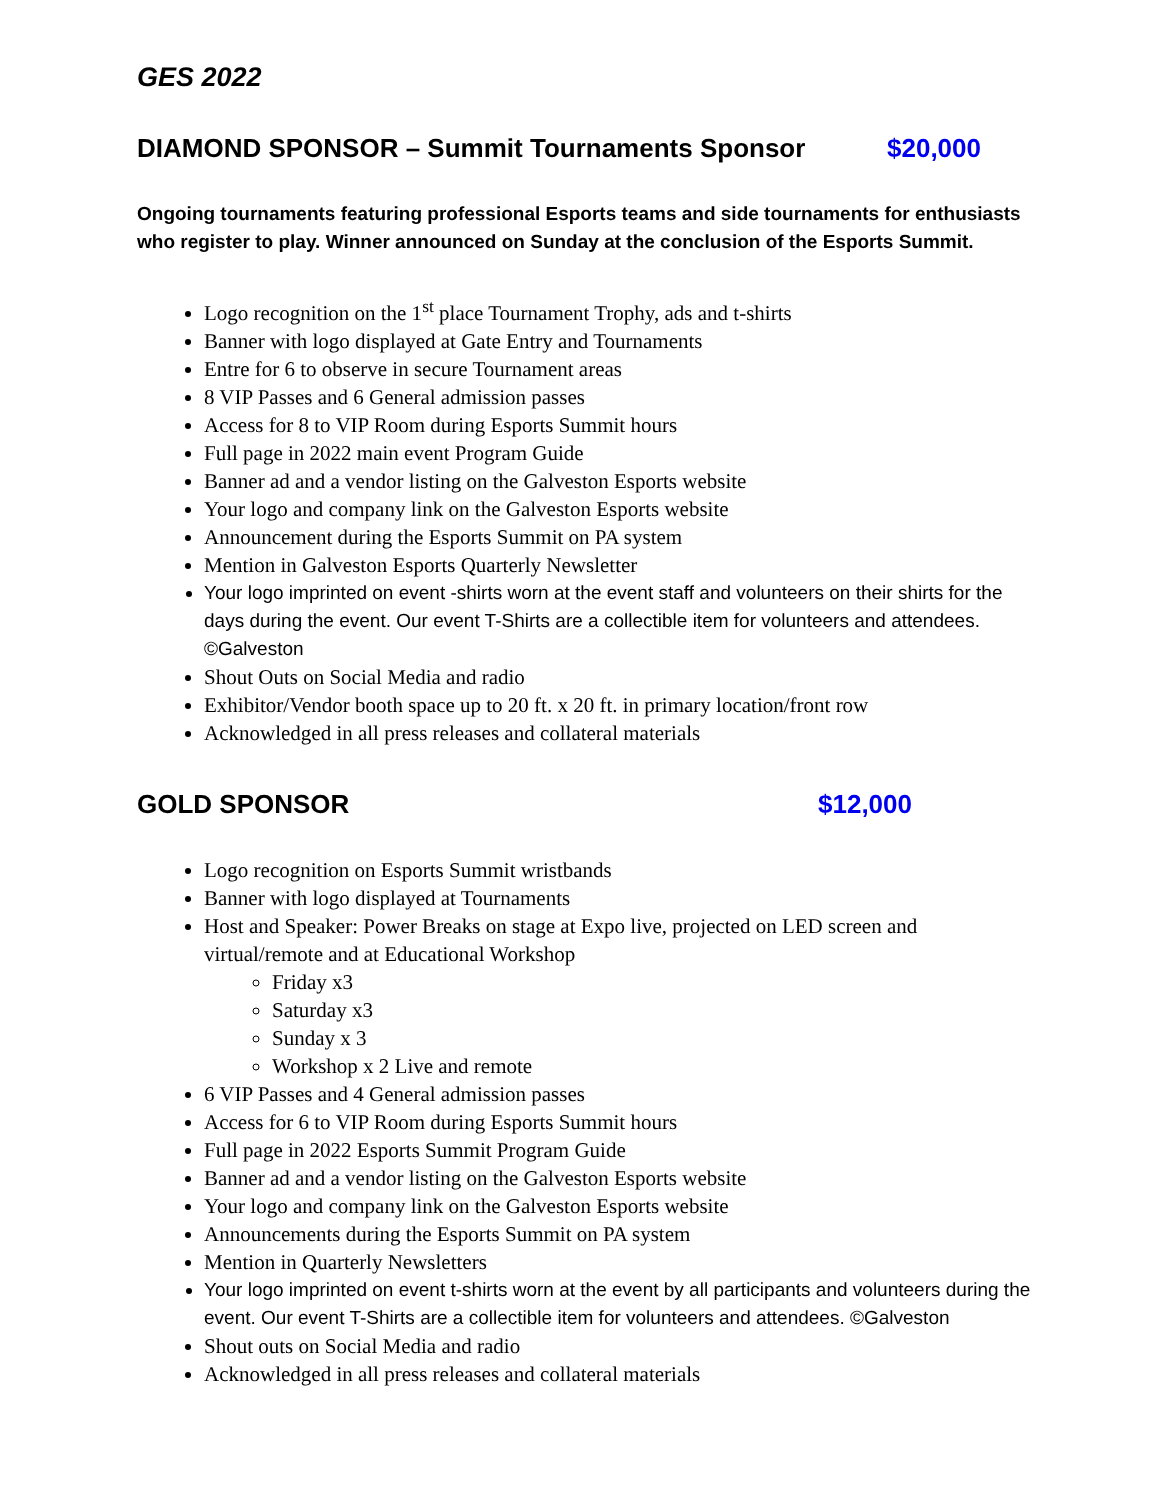GES 2022
DIAMOND SPONSOR – Summit Tournaments Sponsor $20,000
Ongoing tournaments featuring professional Esports teams and side tournaments for enthusiasts who register to play. Winner announced on Sunday at the conclusion of the Esports Summit.
Logo recognition on the 1<sup>st</sup> place Tournament Trophy, ads and t-shirts
Banner with logo displayed at Gate Entry and Tournaments
Entre for 6 to observe in secure Tournament areas
8 VIP Passes and 6 General admission passes
Access for 8 to VIP Room during Esports Summit hours
Full page in 2022 main event Program Guide
Banner ad and a vendor listing on the Galveston Esports website
Your logo and company link on the Galveston Esports website
Announcement during the Esports Summit on PA system
Mention in Galveston Esports Quarterly Newsletter
Your logo imprinted on event -shirts worn at the event staff and volunteers on their shirts for the days during the event. Our event T-Shirts are a collectible item for volunteers and attendees. ©Galveston
Shout Outs on Social Media and radio
Exhibitor/Vendor booth space up to 20 ft. x 20 ft. in primary location/front row
Acknowledged in all press releases and collateral materials
GOLD SPONSOR $12,000
Logo recognition on Esports Summit wristbands
Banner with logo displayed at Tournaments
Host and Speaker: Power Breaks on stage at Expo live, projected on LED screen and virtual/remote and at Educational Workshop
Friday x3
Saturday x3
Sunday x 3
Workshop x 2 Live and remote
6 VIP Passes and 4 General admission passes
Access for 6 to VIP Room during Esports Summit hours
Full page in 2022 Esports Summit Program Guide
Banner ad and a vendor listing on the Galveston Esports website
Your logo and company link on the Galveston Esports website
Announcements during the Esports Summit on PA system
Mention in Quarterly Newsletters
Your logo imprinted on event t-shirts worn at the event by all participants and volunteers during the event. Our event T-Shirts are a collectible item for volunteers and attendees. ©Galveston
Shout outs on Social Media and radio
Acknowledged in all press releases and collateral materials